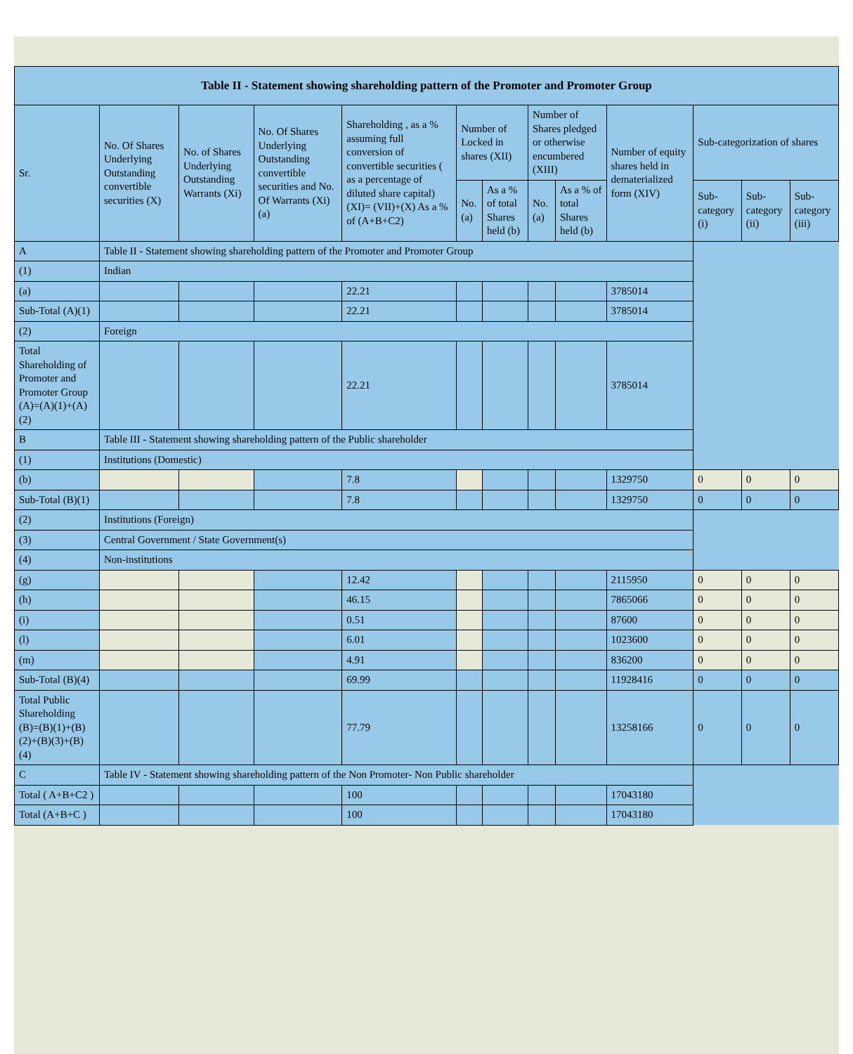| Table II - Statement showing shareholding pattern of the Promoter and Promoter Group | | | | | | | | | | | | |
| --- | --- | --- | --- | --- | --- | --- | --- | --- | --- | --- | --- | --- |
| Sr. | No. Of Shares Underlying Outstanding convertible securities (X) | No. of Shares Underlying Outstanding Warrants (Xi) | No. Of Shares Underlying Outstanding convertible securities and No. Of Warrants (Xi) (a) | Shareholding , as a % assuming full conversion of convertible securities ( as a percentage of diluted share capital) (XI)= (VII)+(X) As a % of (A+B+C2) | Number of Locked in shares (XII) | | Number of Shares pledged or otherwise encumbered (XIII) | | Number of equity shares held in dematerialized form (XIV) | Sub-categorization of shares | | |
| | | | | | No. (a) | As a % of total Shares held (b) | No. (a) | As a % of total Shares held (b) | | Sub-category (i) | Sub-category (ii) | Sub-category (iii) |
| A | Table II - Statement showing shareholding pattern of the Promoter and Promoter Group | | | | | | | | | | | |
| (1) | Indian | | | | | | | | | | | |
| (a) | | | | 22.21 | | | | | 3785014 | | | |
| Sub-Total (A)(1) | | | | 22.21 | | | | | 3785014 | | | |
| (2) | Foreign | | | | | | | | | | | |
| Total Shareholding of Promoter and Promoter Group (A)=(A)(1)+(A)(2) | | | | 22.21 | | | | | 3785014 | | | |
| B | Table III - Statement showing shareholding pattern of the Public shareholder | | | | | | | | | | | |
| (1) | Institutions (Domestic) | | | | | | | | | | | |
| (b) | | | | 7.8 | | | | | 1329750 | 0 | 0 | 0 |
| Sub-Total (B)(1) | | | | 7.8 | | | | | 1329750 | 0 | 0 | 0 |
| (2) | Institutions (Foreign) | | | | | | | | | | | |
| (3) | Central Government / State Government(s) | | | | | | | | | | | |
| (4) | Non-institutions | | | | | | | | | | | |
| (g) | | | | 12.42 | | | | | 2115950 | 0 | 0 | 0 |
| (h) | | | | 46.15 | | | | | 7865066 | 0 | 0 | 0 |
| (i) | | | | 0.51 | | | | | 87600 | 0 | 0 | 0 |
| (l) | | | | 6.01 | | | | | 1023600 | 0 | 0 | 0 |
| (m) | | | | 4.91 | | | | | 836200 | 0 | 0 | 0 |
| Sub-Total (B)(4) | | | | 69.99 | | | | | 11928416 | 0 | 0 | 0 |
| Total Public Shareholding (B)=(B)(1)+(B)(2)+(B)(3)+(B)(4) | | | | 77.79 | | | | | 13258166 | 0 | 0 | 0 |
| C | Table IV - Statement showing shareholding pattern of the Non Promoter- Non Public shareholder | | | | | | | | | | | |
| Total ( A+B+C2 ) | | | | 100 | | | | | 17043180 | | | |
| Total (A+B+C ) | | | | 100 | | | | | 17043180 | | | |